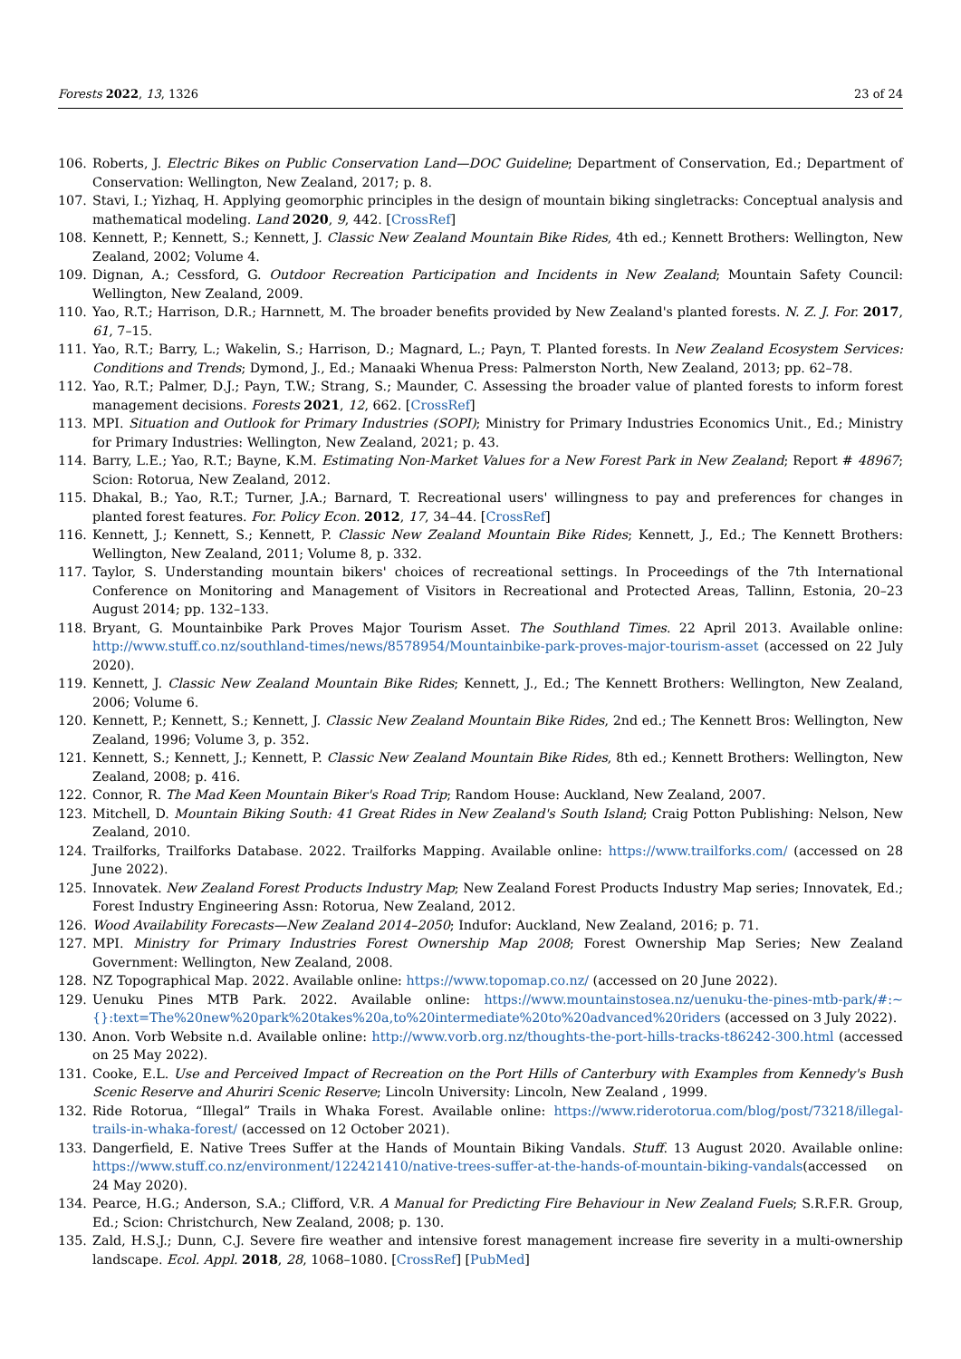Forests 2022, 13, 1326 23 of 24
106. Roberts, J. Electric Bikes on Public Conservation Land—DOC Guideline; Department of Conservation, Ed.; Department of Conservation: Wellington, New Zealand, 2017; p. 8.
107. Stavi, I.; Yizhaq, H. Applying geomorphic principles in the design of mountain biking singletracks: Conceptual analysis and mathematical modeling. Land 2020, 9, 442. [CrossRef]
108. Kennett, P.; Kennett, S.; Kennett, J. Classic New Zealand Mountain Bike Rides, 4th ed.; Kennett Brothers: Wellington, New Zealand, 2002; Volume 4.
109. Dignan, A.; Cessford, G. Outdoor Recreation Participation and Incidents in New Zealand; Mountain Safety Council: Wellington, New Zealand, 2009.
110. Yao, R.T.; Harrison, D.R.; Harnnett, M. The broader benefits provided by New Zealand's planted forests. N. Z. J. For. 2017, 61, 7–15.
111. Yao, R.T.; Barry, L.; Wakelin, S.; Harrison, D.; Magnard, L.; Payn, T. Planted forests. In New Zealand Ecosystem Services: Conditions and Trends; Dymond, J., Ed.; Manaaki Whenua Press: Palmerston North, New Zealand, 2013; pp. 62–78.
112. Yao, R.T.; Palmer, D.J.; Payn, T.W.; Strang, S.; Maunder, C. Assessing the broader value of planted forests to inform forest management decisions. Forests 2021, 12, 662. [CrossRef]
113. MPI. Situation and Outlook for Primary Industries (SOPI); Ministry for Primary Industries Economics Unit., Ed.; Ministry for Primary Industries: Wellington, New Zealand, 2021; p. 43.
114. Barry, L.E.; Yao, R.T.; Bayne, K.M. Estimating Non-Market Values for a New Forest Park in New Zealand; Report # 48967; Scion: Rotorua, New Zealand, 2012.
115. Dhakal, B.; Yao, R.T.; Turner, J.A.; Barnard, T. Recreational users' willingness to pay and preferences for changes in planted forest features. For. Policy Econ. 2012, 17, 34–44. [CrossRef]
116. Kennett, J.; Kennett, S.; Kennett, P. Classic New Zealand Mountain Bike Rides; Kennett, J., Ed.; The Kennett Brothers: Wellington, New Zealand, 2011; Volume 8, p. 332.
117. Taylor, S. Understanding mountain bikers' choices of recreational settings. In Proceedings of the 7th International Conference on Monitoring and Management of Visitors in Recreational and Protected Areas, Tallinn, Estonia, 20–23 August 2014; pp. 132–133.
118. Bryant, G. Mountainbike Park Proves Major Tourism Asset. The Southland Times. 22 April 2013. Available online: http://www.stuff.co.nz/southland-times/news/8578954/Mountainbike-park-proves-major-tourism-asset (accessed on 22 July 2020).
119. Kennett, J. Classic New Zealand Mountain Bike Rides; Kennett, J., Ed.; The Kennett Brothers: Wellington, New Zealand, 2006; Volume 6.
120. Kennett, P.; Kennett, S.; Kennett, J. Classic New Zealand Mountain Bike Rides, 2nd ed.; The Kennett Bros: Wellington, New Zealand, 1996; Volume 3, p. 352.
121. Kennett, S.; Kennett, J.; Kennett, P. Classic New Zealand Mountain Bike Rides, 8th ed.; Kennett Brothers: Wellington, New Zealand, 2008; p. 416.
122. Connor, R. The Mad Keen Mountain Biker's Road Trip; Random House: Auckland, New Zealand, 2007.
123. Mitchell, D. Mountain Biking South: 41 Great Rides in New Zealand's South Island; Craig Potton Publishing: Nelson, New Zealand, 2010.
124. Trailforks, Trailforks Database. 2022. Trailforks Mapping. Available online: https://www.trailforks.com/ (accessed on 28 June 2022).
125. Innovatek. New Zealand Forest Products Industry Map; New Zealand Forest Products Industry Map series; Innovatek, Ed.; Forest Industry Engineering Assn: Rotorua, New Zealand, 2012.
126. Wood Availability Forecasts—New Zealand 2014–2050; Indufor: Auckland, New Zealand, 2016; p. 71.
127. MPI. Ministry for Primary Industries Forest Ownership Map 2008; Forest Ownership Map Series; New Zealand Government: Wellington, New Zealand, 2008.
128. NZ Topographical Map. 2022. Available online: https://www.topomap.co.nz/ (accessed on 20 June 2022).
129. Uenuku Pines MTB Park. 2022. Available online: https://www.mountainstosea.nz/uenuku-the-pines-mtb-park/#:~{}:text=The%20new%20park%20takes%20a,to%20intermediate%20to%20advanced%20riders (accessed on 3 July 2022).
130. Anon. Vorb Website n.d. Available online: http://www.vorb.org.nz/thoughts-the-port-hills-tracks-t86242-300.html (accessed on 25 May 2022).
131. Cooke, E.L. Use and Perceived Impact of Recreation on the Port Hills of Canterbury with Examples from Kennedy's Bush Scenic Reserve and Ahuriri Scenic Reserve; Lincoln University: Lincoln, New Zealand , 1999.
132. Ride Rotorua, “Illegal” Trails in Whaka Forest. Available online: https://www.riderotorua.com/blog/post/73218/illegal-trails-in-whaka-forest/ (accessed on 12 October 2021).
133. Dangerfield, E. Native Trees Suffer at the Hands of Mountain Biking Vandals. Stuff. 13 August 2020. Available online: https://www.stuff.co.nz/environment/122421410/native-trees-suffer-at-the-hands-of-mountain-biking-vandals(accessed on 24 May 2020).
134. Pearce, H.G.; Anderson, S.A.; Clifford, V.R. A Manual for Predicting Fire Behaviour in New Zealand Fuels; S.R.F.R. Group, Ed.; Scion: Christchurch, New Zealand, 2008; p. 130.
135. Zald, H.S.J.; Dunn, C.J. Severe fire weather and intensive forest management increase fire severity in a multi-ownership landscape. Ecol. Appl. 2018, 28, 1068–1080. [CrossRef] [PubMed]